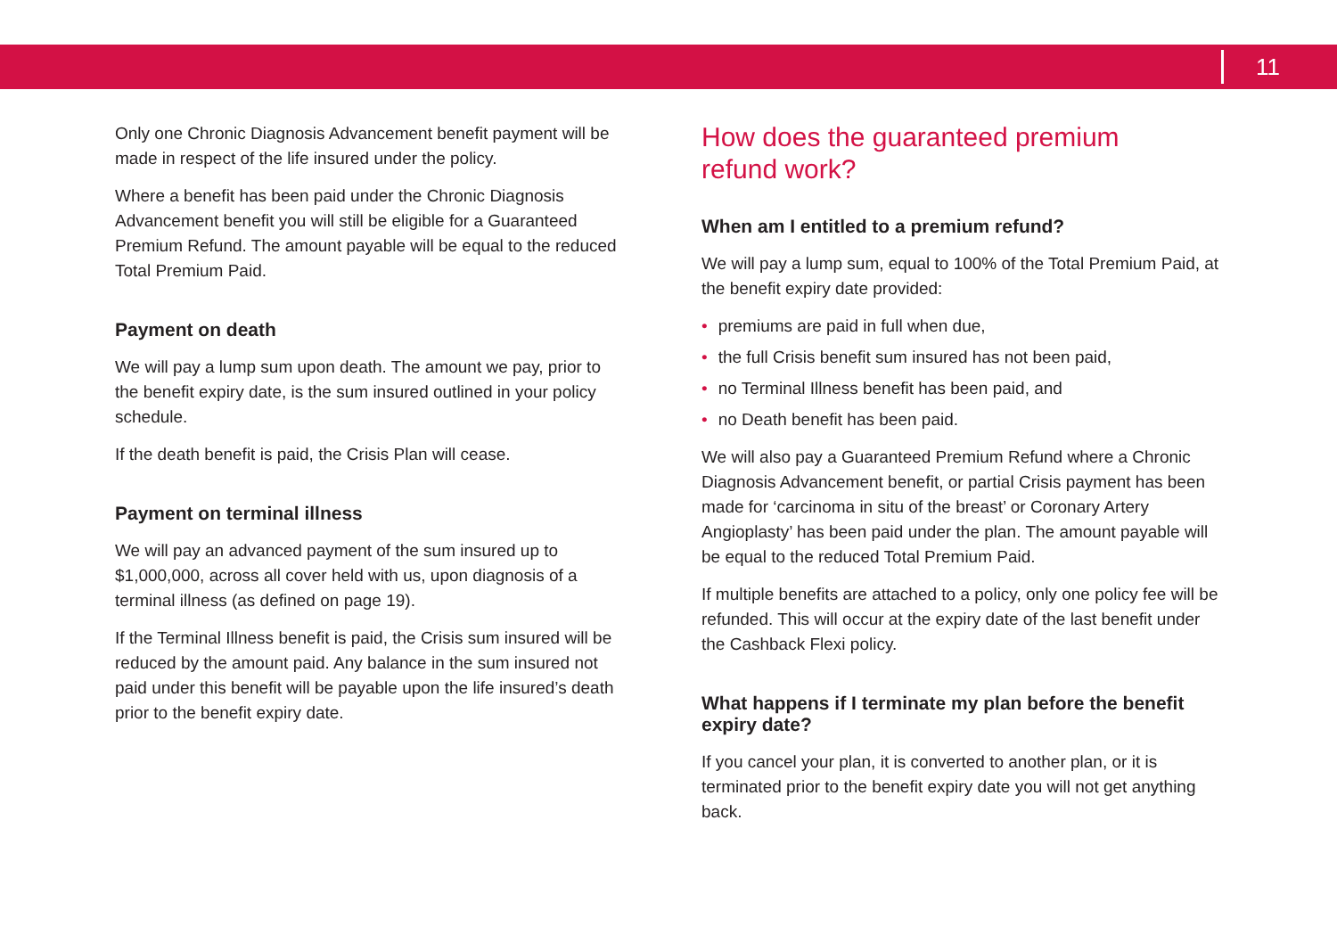11
Only one Chronic Diagnosis Advancement benefit payment will be made in respect of the life insured under the policy.
Where a benefit has been paid under the Chronic Diagnosis Advancement benefit you will still be eligible for a Guaranteed Premium Refund. The amount payable will be equal to the reduced Total Premium Paid.
Payment on death
We will pay a lump sum upon death. The amount we pay, prior to the benefit expiry date, is the sum insured outlined in your policy schedule.
If the death benefit is paid, the Crisis Plan will cease.
Payment on terminal illness
We will pay an advanced payment of the sum insured up to $1,000,000, across all cover held with us, upon diagnosis of a terminal illness (as defined on page 19).
If the Terminal Illness benefit is paid, the Crisis sum insured will be reduced by the amount paid. Any balance in the sum insured not paid under this benefit will be payable upon the life insured’s death prior to the benefit expiry date.
How does the guaranteed premium
refund work?
When am I entitled to a premium refund?
We will pay a lump sum, equal to 100% of the Total Premium Paid, at the benefit expiry date provided:
• premiums are paid in full when due,
• the full Crisis benefit sum insured has not been paid,
• no Terminal Illness benefit has been paid, and
• no Death benefit has been paid.
We will also pay a Guaranteed Premium Refund where a Chronic Diagnosis Advancement benefit, or partial Crisis payment has been made for ‘carcinoma in situ of the breast’ or Coronary Artery Angioplasty’ has been paid under the plan. The amount payable will be equal to the reduced Total Premium Paid.
If multiple benefits are attached to a policy, only one policy fee will be refunded. This will occur at the expiry date of the last benefit under the Cashback Flexi policy.
What happens if I terminate my plan before the benefit expiry date?
If you cancel your plan, it is converted to another plan, or it is terminated prior to the benefit expiry date you will not get anything back.